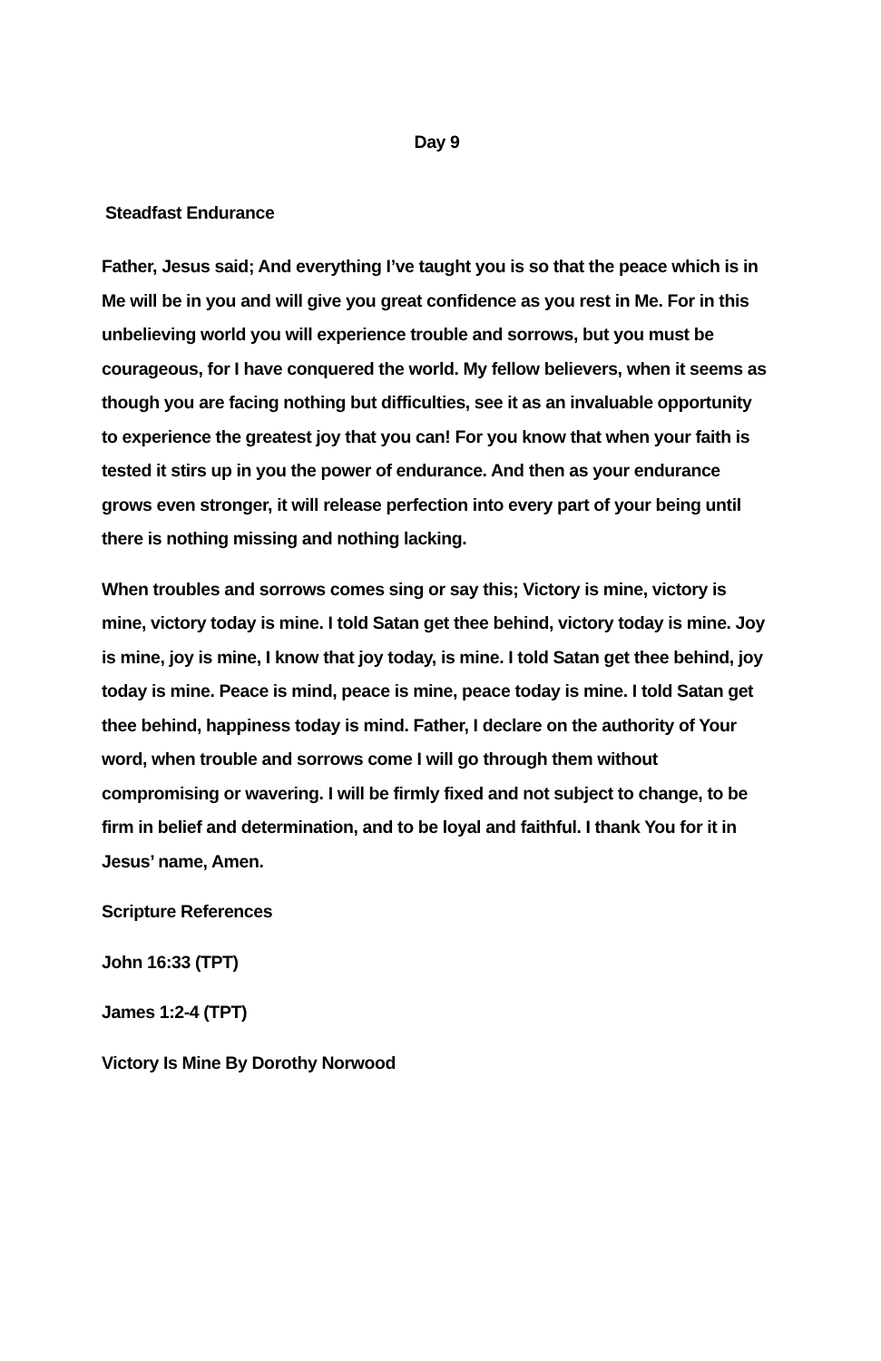Day 9
Steadfast Endurance
Father, Jesus said; And everything I’ve taught you is so that the peace which is in Me will be in you and will give you great confidence as you rest in Me. For in this unbelieving world you will experience trouble and sorrows, but you must be courageous, for I have conquered the world. My fellow believers, when it seems as though you are facing nothing but difficulties, see it as an invaluable opportunity to experience the greatest joy that you can! For you know that when your faith is tested it stirs up in you the power of endurance. And then as your endurance grows even stronger, it will release perfection into every part of your being until there is nothing missing and nothing lacking.
When troubles and sorrows comes sing or say this; Victory is mine, victory is mine, victory today is mine. I told Satan get thee behind, victory today is mine. Joy is mine, joy is mine, I know that joy today, is mine. I told Satan get thee behind, joy today is mine. Peace is mind, peace is mine, peace today is mine. I told Satan get thee behind, happiness today is mind. Father, I declare on the authority of Your word, when trouble and sorrows come I will go through them without compromising or wavering. I will be firmly fixed and not subject to change, to be firm in belief and determination, and to be loyal and faithful. I thank You for it in Jesus’ name, Amen.
Scripture References
John 16:33 (TPT)
James 1:2-4 (TPT)
Victory Is Mine By Dorothy Norwood